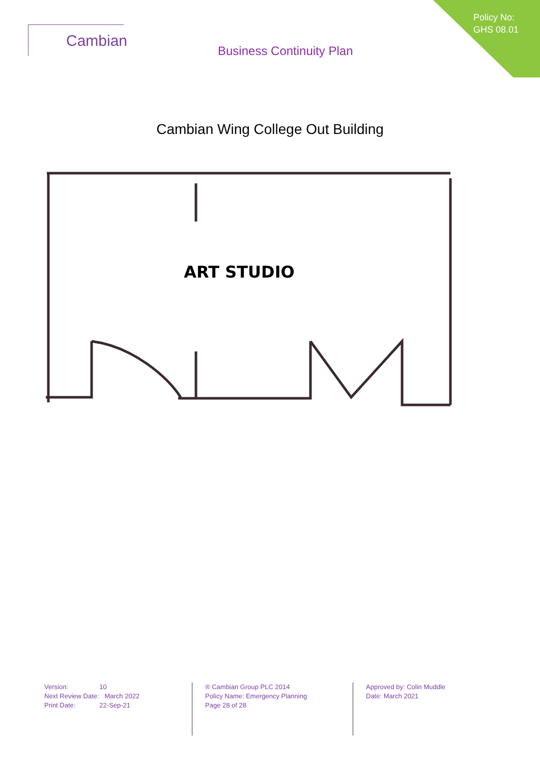Cambian
Business Continuity Plan
Policy No:
GHS 08.01
Cambian Wing College Out Building
ART STUDIO
Version: 10
Next Review Date: March 2022
Print Date: 22-Sep-21
® Cambian Group PLC 2014
Policy Name: Emergency Planning
Page 28 of 28
Approved by: Colin Muddle
Date: March 2021